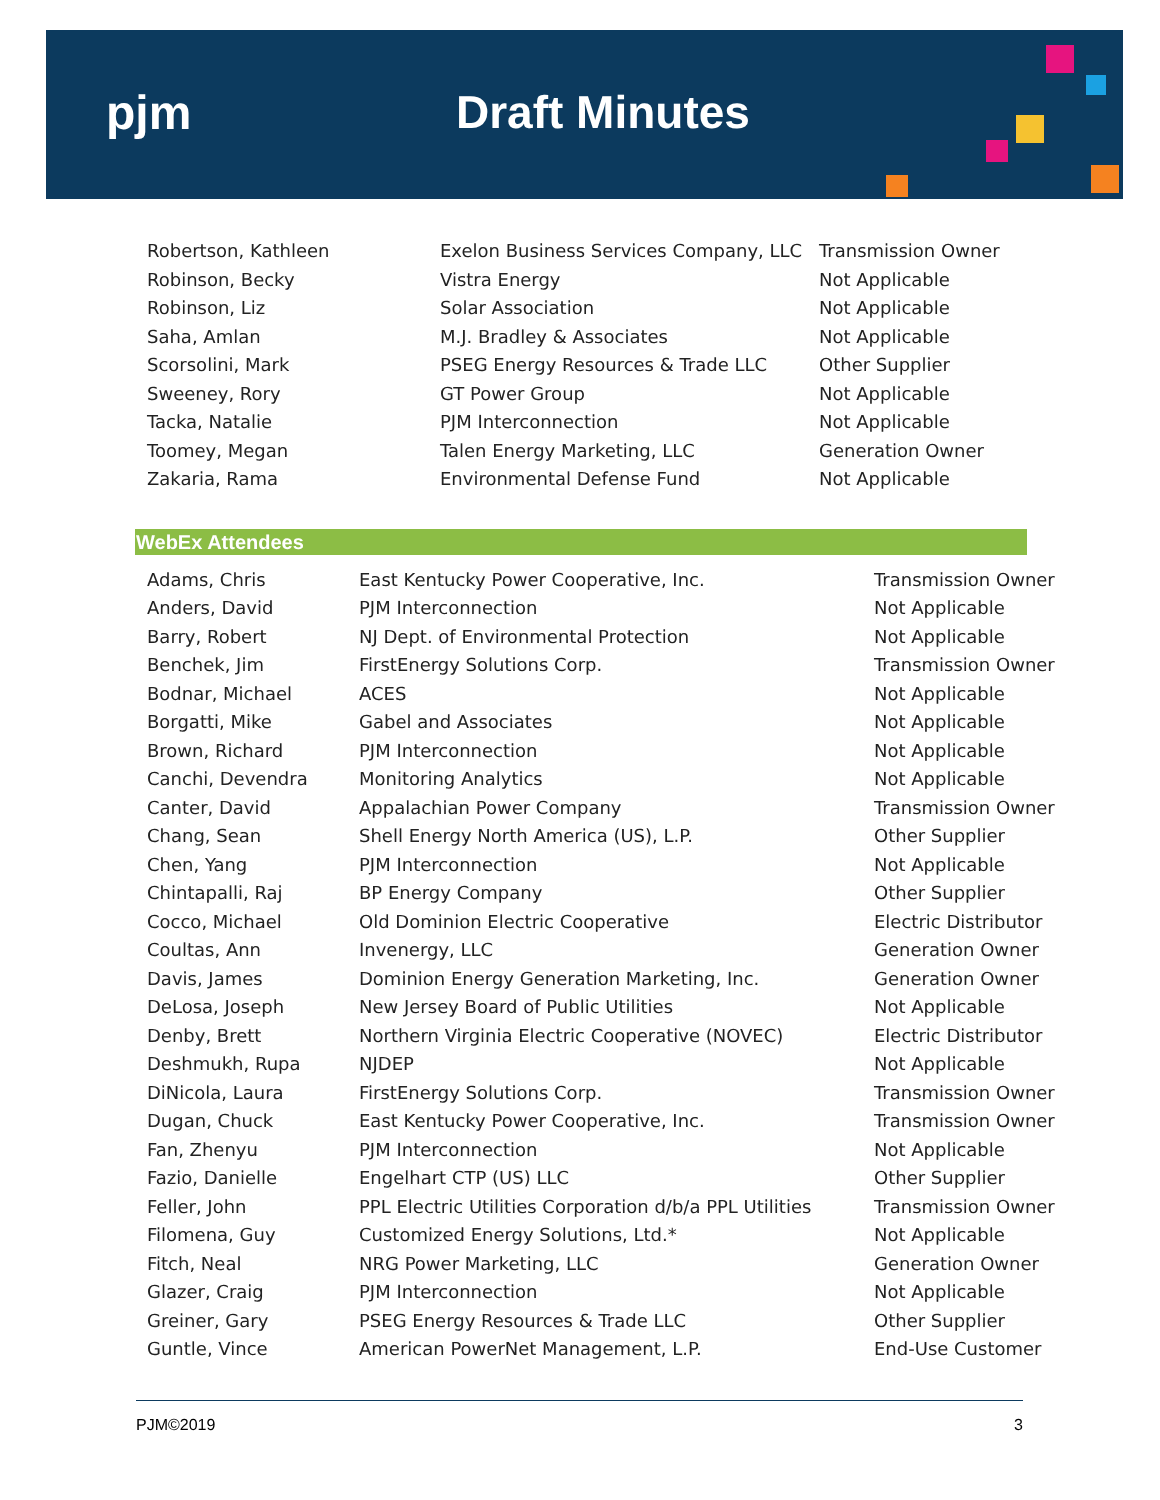pjm Draft Minutes
| Robertson, Kathleen | Exelon Business Services Company, LLC | Transmission Owner |
| Robinson, Becky | Vistra Energy | Not Applicable |
| Robinson, Liz | Solar Association | Not Applicable |
| Saha, Amlan | M.J. Bradley & Associates | Not Applicable |
| Scorsolini, Mark | PSEG Energy Resources & Trade LLC | Other Supplier |
| Sweeney, Rory | GT Power Group | Not Applicable |
| Tacka, Natalie | PJM Interconnection | Not Applicable |
| Toomey, Megan | Talen Energy Marketing, LLC | Generation Owner |
| Zakaria, Rama | Environmental Defense Fund | Not Applicable |
WebEx Attendees
| Adams, Chris | East Kentucky Power Cooperative, Inc. | Transmission Owner |
| Anders, David | PJM Interconnection | Not Applicable |
| Barry, Robert | NJ Dept. of Environmental Protection | Not Applicable |
| Benchek, Jim | FirstEnergy Solutions Corp. | Transmission Owner |
| Bodnar, Michael | ACES | Not Applicable |
| Borgatti, Mike | Gabel and Associates | Not Applicable |
| Brown, Richard | PJM Interconnection | Not Applicable |
| Canchi, Devendra | Monitoring Analytics | Not Applicable |
| Canter, David | Appalachian Power Company | Transmission Owner |
| Chang, Sean | Shell Energy North America (US), L.P. | Other Supplier |
| Chen, Yang | PJM Interconnection | Not Applicable |
| Chintapalli, Raj | BP Energy Company | Other Supplier |
| Cocco, Michael | Old Dominion Electric Cooperative | Electric Distributor |
| Coultas, Ann | Invenergy, LLC | Generation Owner |
| Davis, James | Dominion Energy Generation Marketing, Inc. | Generation Owner |
| DeLosa, Joseph | New Jersey Board of Public Utilities | Not Applicable |
| Denby, Brett | Northern Virginia Electric Cooperative (NOVEC) | Electric Distributor |
| Deshmukh, Rupa | NJDEP | Not Applicable |
| DiNicola, Laura | FirstEnergy Solutions Corp. | Transmission Owner |
| Dugan, Chuck | East Kentucky Power Cooperative, Inc. | Transmission Owner |
| Fan, Zhenyu | PJM Interconnection | Not Applicable |
| Fazio, Danielle | Engelhart CTP (US) LLC | Other Supplier |
| Feller, John | PPL Electric Utilities Corporation d/b/a PPL Utilities | Transmission Owner |
| Filomena, Guy | Customized Energy Solutions, Ltd.* | Not Applicable |
| Fitch, Neal | NRG Power Marketing, LLC | Generation Owner |
| Glazer, Craig | PJM Interconnection | Not Applicable |
| Greiner, Gary | PSEG Energy Resources & Trade LLC | Other Supplier |
| Guntle, Vince | American PowerNet Management, L.P. | End-Use Customer |
PJM©2019 3